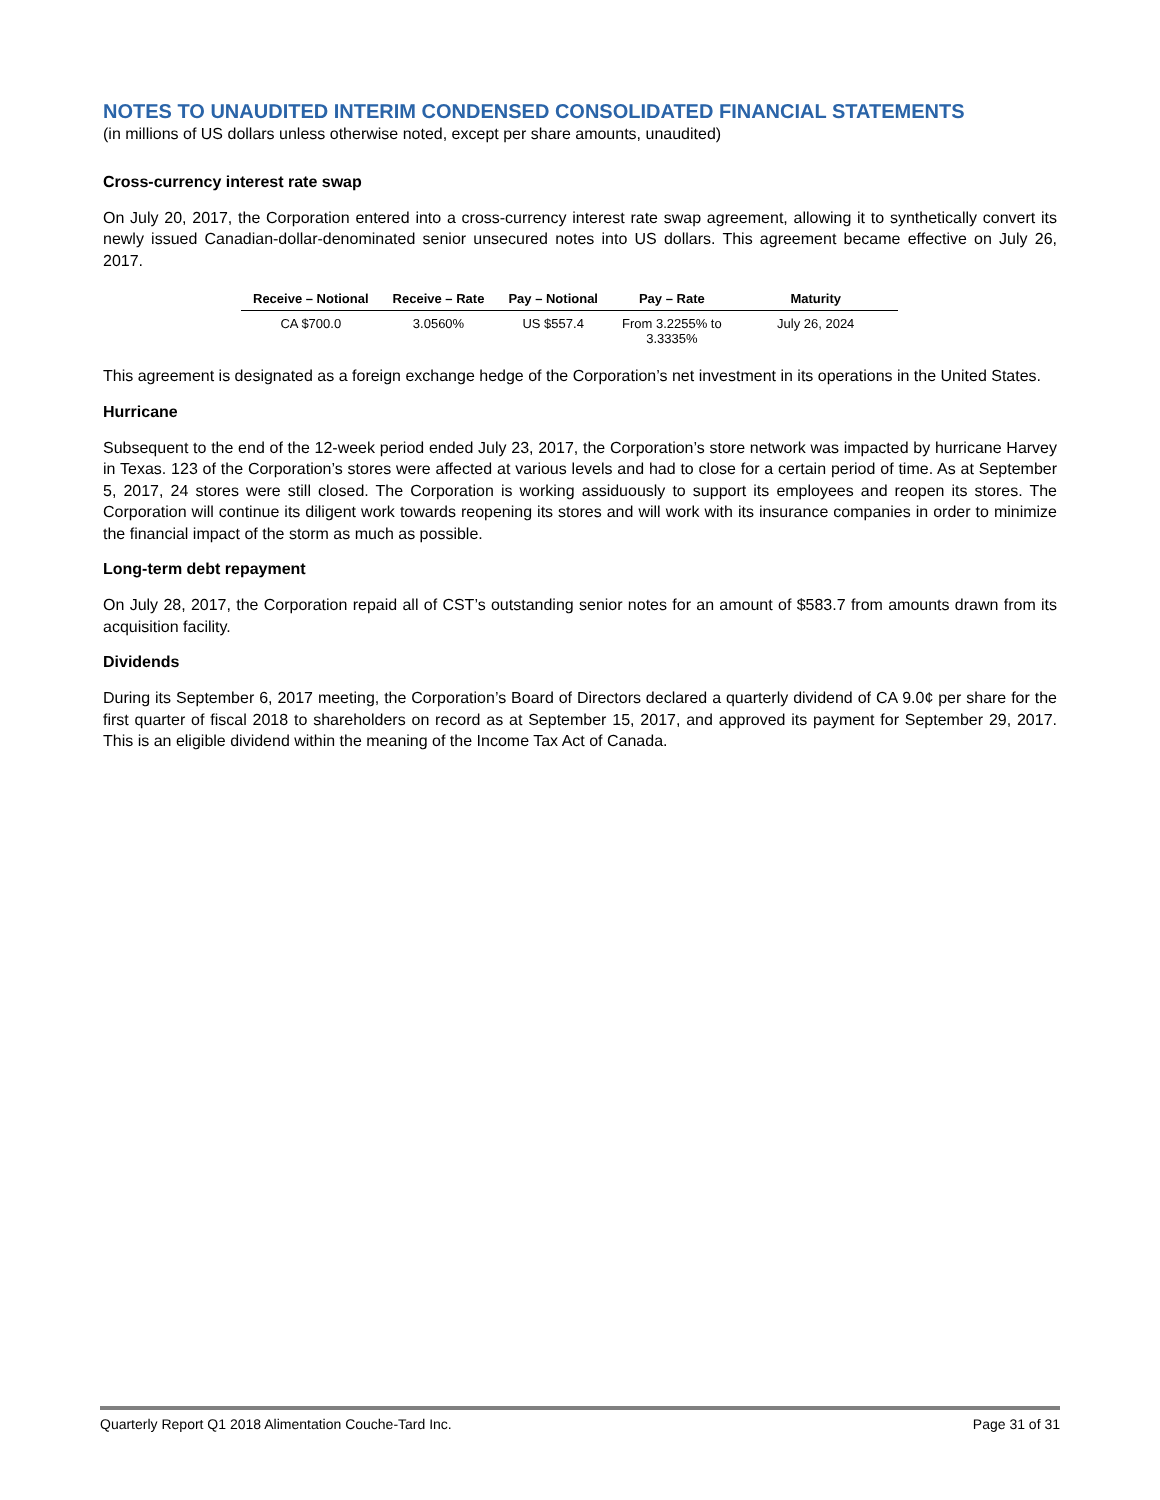NOTES TO UNAUDITED INTERIM CONDENSED CONSOLIDATED FINANCIAL STATEMENTS
(in millions of US dollars unless otherwise noted, except per share amounts, unaudited)
Cross-currency interest rate swap
On July 20, 2017, the Corporation entered into a cross-currency interest rate swap agreement, allowing it to synthetically convert its newly issued Canadian-dollar-denominated senior unsecured notes into US dollars. This agreement became effective on July 26, 2017.
| Receive – Notional | Receive – Rate | Pay – Notional | Pay – Rate | Maturity |
| --- | --- | --- | --- | --- |
| CA $700.0 | 3.0560% | US $557.4 | From 3.2255% to 3.3335% | July 26, 2024 |
This agreement is designated as a foreign exchange hedge of the Corporation’s net investment in its operations in the United States.
Hurricane
Subsequent to the end of the 12-week period ended July 23, 2017, the Corporation’s store network was impacted by hurricane Harvey in Texas. 123 of the Corporation’s stores were affected at various levels and had to close for a certain period of time. As at September 5, 2017, 24 stores were still closed. The Corporation is working assiduously to support its employees and reopen its stores. The Corporation will continue its diligent work towards reopening its stores and will work with its insurance companies in order to minimize the financial impact of the storm as much as possible.
Long-term debt repayment
On July 28, 2017, the Corporation repaid all of CST’s outstanding senior notes for an amount of $583.7 from amounts drawn from its acquisition facility.
Dividends
During its September 6, 2017 meeting, the Corporation’s Board of Directors declared a quarterly dividend of CA 9.0¢ per share for the first quarter of fiscal 2018 to shareholders on record as at September 15, 2017, and approved its payment for September 29, 2017. This is an eligible dividend within the meaning of the Income Tax Act of Canada.
Quarterly Report Q1 2018 Alimentation Couche-Tard Inc. Page 31 of 31